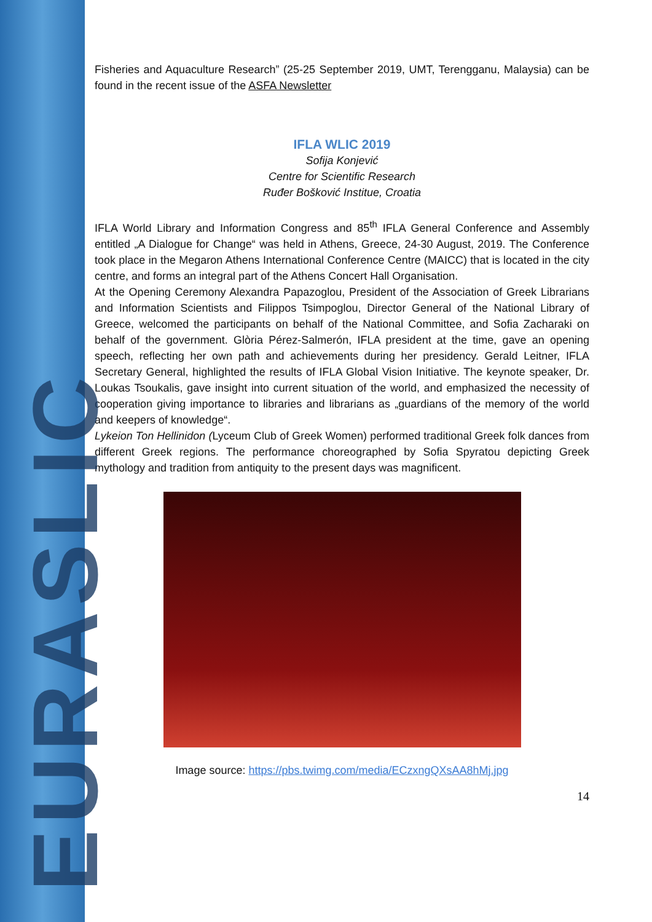EURASLIC
Fisheries and Aquaculture Research” (25-25 September 2019, UMT, Terengganu, Malaysia) can be found in the recent issue of the ASFA Newsletter
IFLA WLIC 2019
Sofija Konjević
Centre for Scientific Research
Ruđer Bošković Institue, Croatia
IFLA World Library and Information Congress and 85<sup>th</sup> IFLA General Conference and Assembly entitled „A Dialogue for Change“ was held in Athens, Greece, 24-30 August, 2019. The Conference took place in the Megaron Athens International Conference Centre (MAICC) that is located in the city centre, and forms an integral part of the Athens Concert Hall Organisation.
At the Opening Ceremony Alexandra Papazoglou, President of the Association of Greek Librarians and Information Scientists and Filippos Tsimpoglou, Director General of the National Library of Greece, welcomed the participants on behalf of the National Committee, and Sofia Zacharaki on behalf of the government. Glòria Pérez-Salmerón, IFLA president at the time, gave an opening speech, reflecting her own path and achievements during her presidency. Gerald Leitner, IFLA Secretary General, highlighted the results of IFLA Global Vision Initiative. The keynote speaker, Dr. Loukas Tsoukalis, gave insight into current situation of the world, and emphasized the necessity of cooperation giving importance to libraries and librarians as „guardians of the memory of the world and keepers of knowledge“.
Lykeion Ton Hellinidon (Lyceum Club of Greek Women) performed traditional Greek folk dances from different Greek regions. The performance choreographed by Sofia Spyratou depicting Greek mythology and tradition from antiquity to the present days was magnificent.
Image source: https://pbs.twimg.com/media/ECzxngQXsAA8hMj.jpg
14